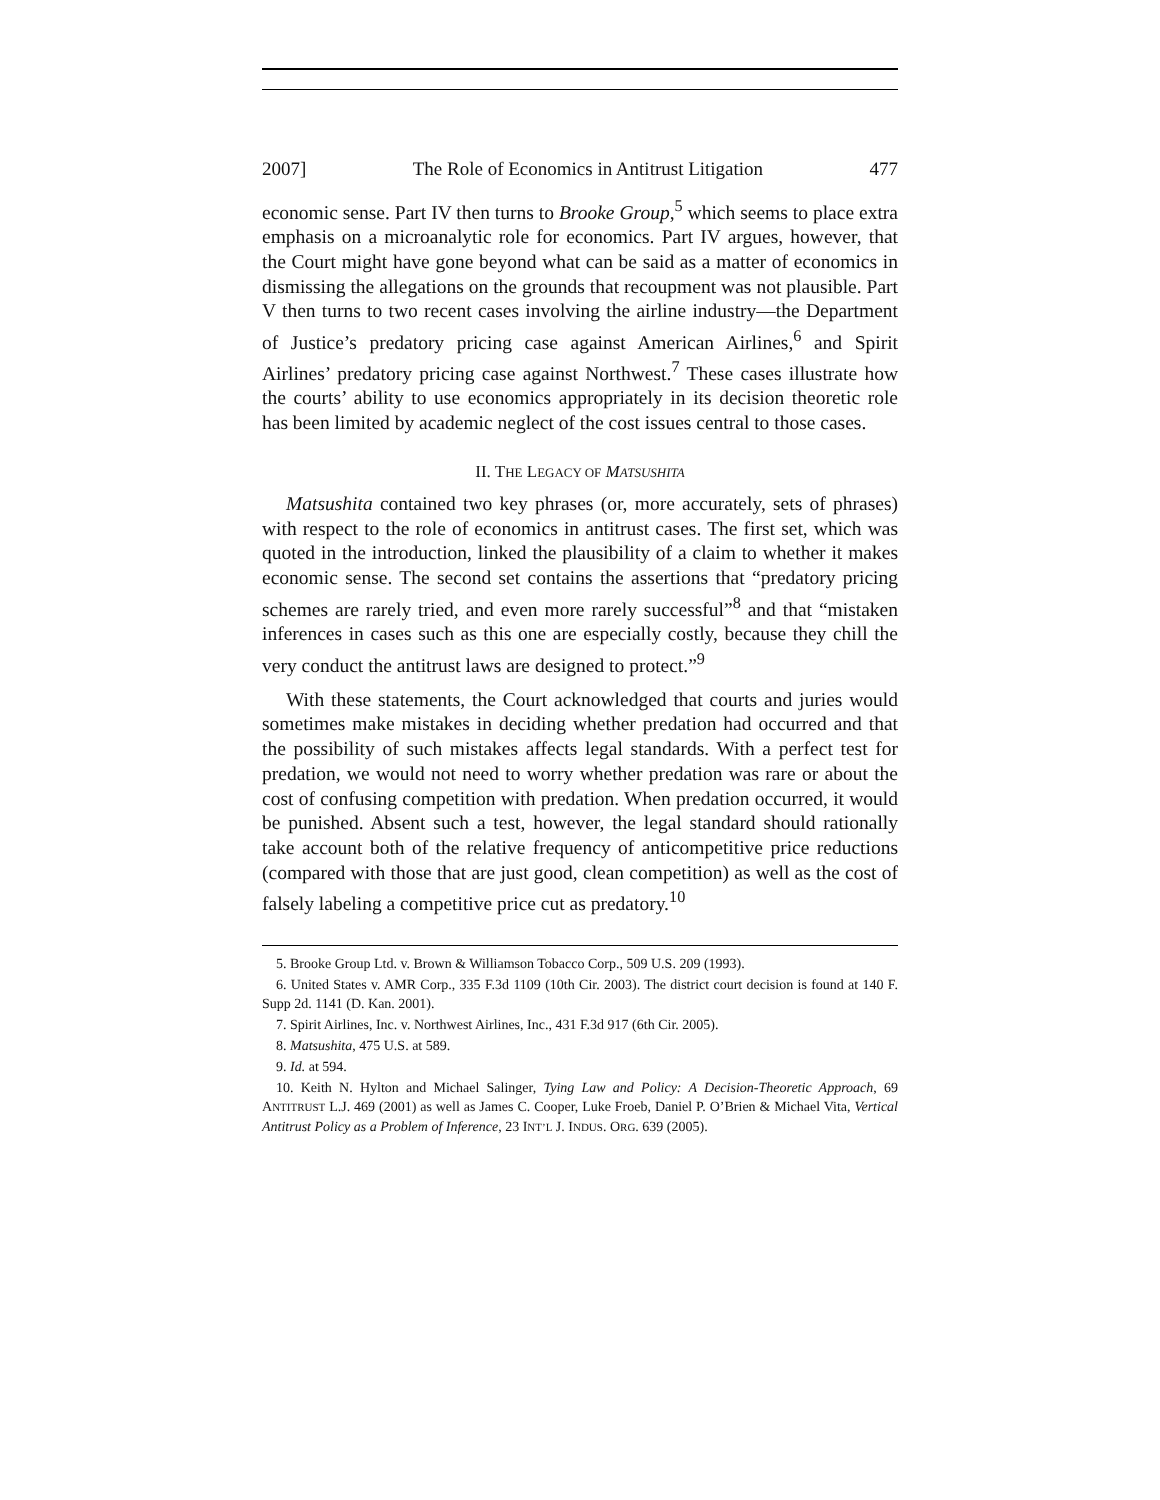2007] The Role of Economics in Antitrust Litigation 477
economic sense. Part IV then turns to Brooke Group,<sup>5</sup> which seems to place extra emphasis on a microanalytic role for economics. Part IV argues, however, that the Court might have gone beyond what can be said as a matter of economics in dismissing the allegations on the grounds that recoupment was not plausible. Part V then turns to two recent cases involving the airline industry—the Department of Justice’s predatory pricing case against American Airlines,<sup>6</sup> and Spirit Airlines’ predatory pricing case against Northwest.<sup>7</sup> These cases illustrate how the courts’ ability to use economics appropriately in its decision theoretic role has been limited by academic neglect of the cost issues central to those cases.
II. THE LEGACY OF MATSUSHITA
Matsushita contained two key phrases (or, more accurately, sets of phrases) with respect to the role of economics in antitrust cases. The first set, which was quoted in the introduction, linked the plausibility of a claim to whether it makes economic sense. The second set contains the assertions that “predatory pricing schemes are rarely tried, and even more rarely successful”<sup>8</sup> and that “mistaken inferences in cases such as this one are especially costly, because they chill the very conduct the antitrust laws are designed to protect.”<sup>9</sup>
With these statements, the Court acknowledged that courts and juries would sometimes make mistakes in deciding whether predation had occurred and that the possibility of such mistakes affects legal standards. With a perfect test for predation, we would not need to worry whether predation was rare or about the cost of confusing competition with predation. When predation occurred, it would be punished. Absent such a test, however, the legal standard should rationally take account both of the relative frequency of anticompetitive price reductions (compared with those that are just good, clean competition) as well as the cost of falsely labeling a competitive price cut as predatory.<sup>10</sup>
5. Brooke Group Ltd. v. Brown & Williamson Tobacco Corp., 509 U.S. 209 (1993).
6. United States v. AMR Corp., 335 F.3d 1109 (10th Cir. 2003). The district court decision is found at 140 F. Supp 2d. 1141 (D. Kan. 2001).
7. Spirit Airlines, Inc. v. Northwest Airlines, Inc., 431 F.3d 917 (6th Cir. 2005).
8. Matsushita, 475 U.S. at 589.
9. Id. at 594.
10. Keith N. Hylton and Michael Salinger, Tying Law and Policy: A Decision-Theoretic Approach, 69 ANTITRUST L.J. 469 (2001) as well as James C. Cooper, Luke Froeb, Daniel P. O’Brien & Michael Vita, Vertical Antitrust Policy as a Problem of Inference, 23 INT’L J. INDUS. ORG. 639 (2005).